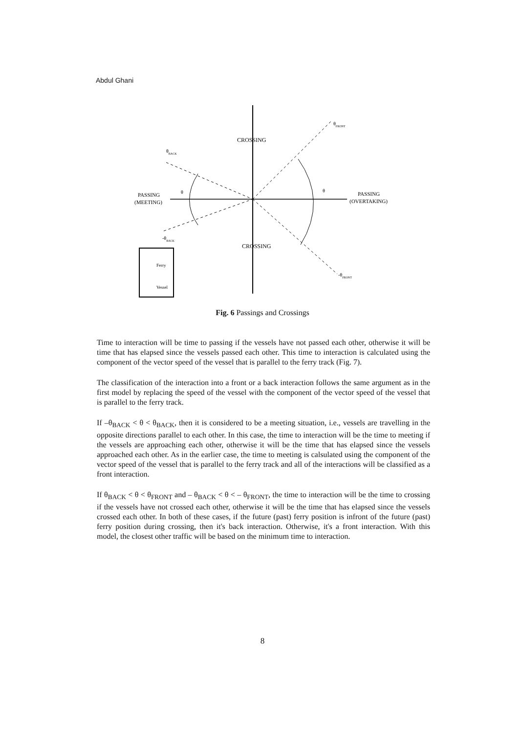Abdul Ghani
CROSSING
CROSSING
PASSING
(MEETING)
PASSING
(OVERTAKING)
θBACK
-θBACK
θFRONT
-θFRONT
θ
θ
Ferry
Vessel
Fig. 6 Passings and Crossings
Time to interaction will be time to passing if the vessels have not passed each other, otherwise it will be time that has elapsed since the vessels passed each other. This time to interaction is calculated using the component of the vector speed of the vessel that is parallel to the ferry track (Fig. 7).
The classification of the interaction into a front or a back interaction follows the same argument as in the first model by replacing the speed of the vessel with the component of the vector speed of the vessel that is parallel to the ferry track.
If –θ<sub>BACK</sub> < θ < θ<sub>BACK</sub>, then it is considered to be a meeting situation, i.e., vessels are travelling in the opposite directions parallel to each other. In this case, the time to interaction will be the time to meeting if the vessels are approaching each other, otherwise it will be the time that has elapsed since the vessels approached each other. As in the earlier case, the time to meeting is calsulated using the component of the vector speed of the vessel that is parallel to the ferry track and all of the interactions will be classified as a front interaction.
If θ<sub>BACK</sub> < θ < θ<sub>FRONT</sub> and – θ<sub>BACK</sub> < θ < – θ<sub>FRONT</sub>, the time to interaction will be the time to crossing if the vessels have not crossed each other, otherwise it will be the time that has elapsed since the vessels crossed each other. In both of these cases, if the future (past) ferry position is infront of the future (past) ferry position during crossing, then it's back interaction. Otherwise, it's a front interaction. With this model, the closest other traffic will be based on the minimum time to interaction.
8